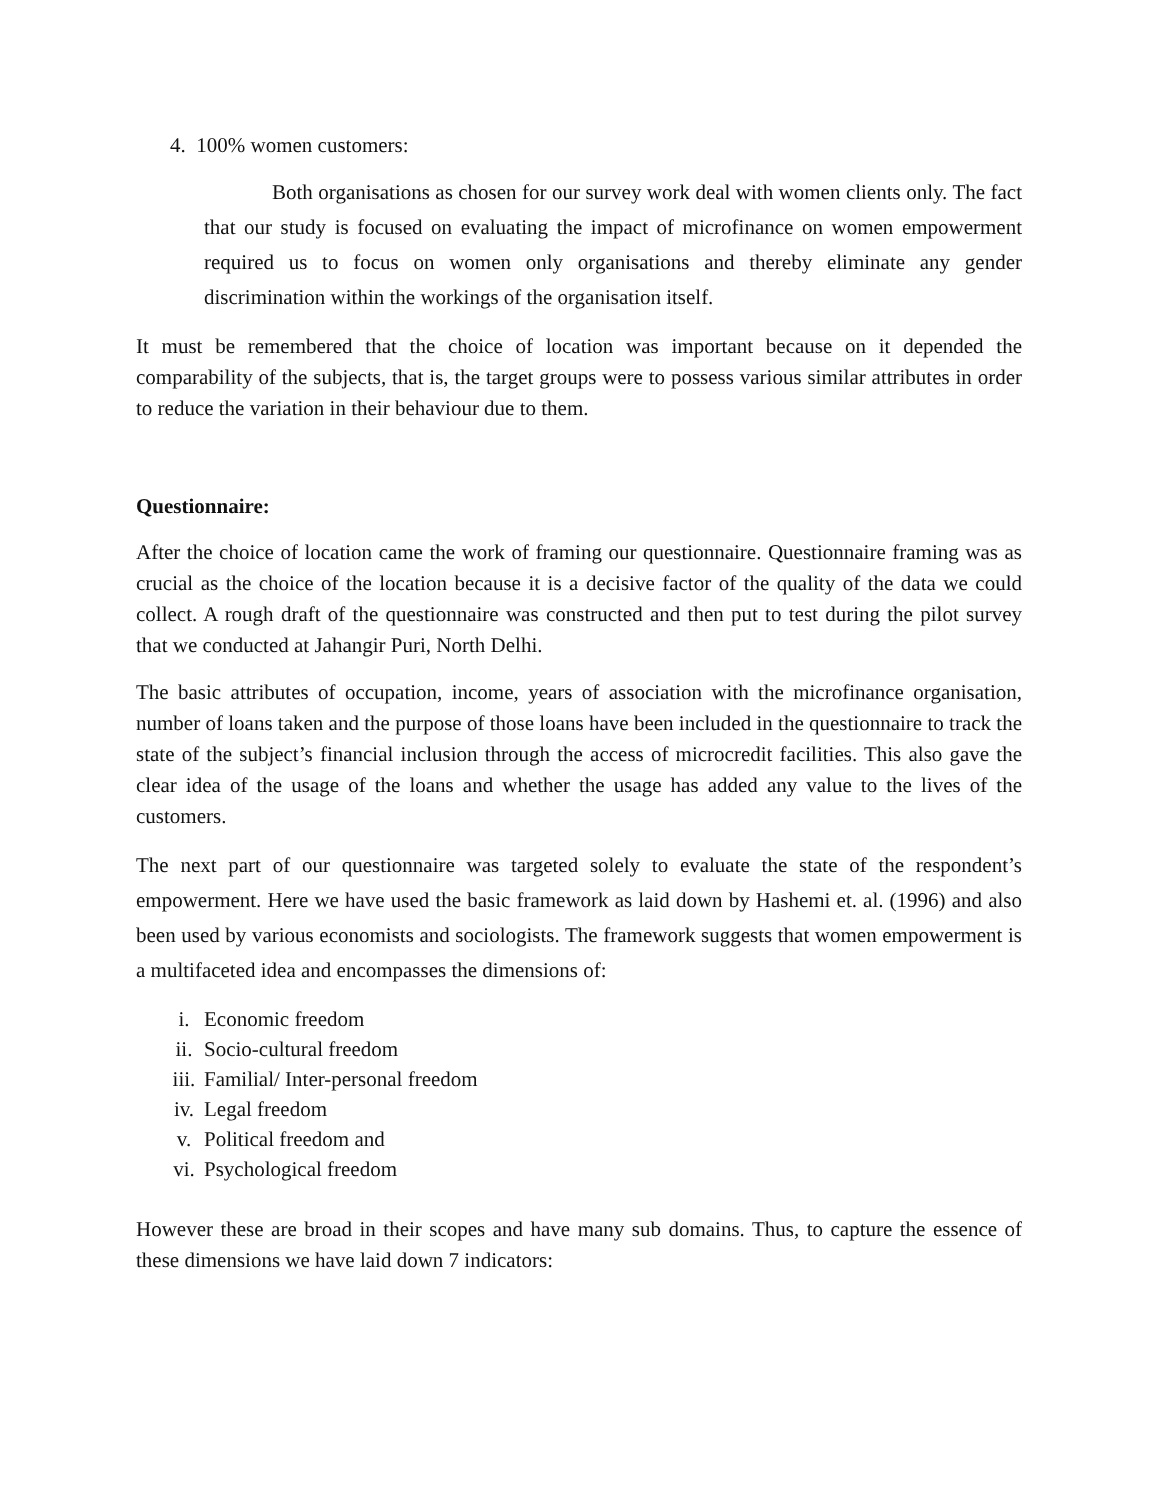4. 100% women customers:
Both organisations as chosen for our survey work deal with women clients only. The fact that our study is focused on evaluating the impact of microfinance on women empowerment required us to focus on women only organisations and thereby eliminate any gender discrimination within the workings of the organisation itself.
It must be remembered that the choice of location was important because on it depended the comparability of the subjects, that is, the target groups were to possess various similar attributes in order to reduce the variation in their behaviour due to them.
Questionnaire:
After the choice of location came the work of framing our questionnaire. Questionnaire framing was as crucial as the choice of the location because it is a decisive factor of the quality of the data we could collect. A rough draft of the questionnaire was constructed and then put to test during the pilot survey that we conducted at Jahangir Puri, North Delhi.
The basic attributes of occupation, income, years of association with the microfinance organisation, number of loans taken and the purpose of those loans have been included in the questionnaire to track the state of the subject’s financial inclusion through the access of microcredit facilities. This also gave the clear idea of the usage of the loans and whether the usage has added any value to the lives of the customers.
The next part of our questionnaire was targeted solely to evaluate the state of the respondent’s empowerment. Here we have used the basic framework as laid down by Hashemi et. al. (1996) and also been used by various economists and sociologists. The framework suggests that women empowerment is a multifaceted idea and encompasses the dimensions of:
i. Economic freedom
ii. Socio-cultural freedom
iii. Familial/ Inter-personal freedom
iv. Legal freedom
v. Political freedom and
vi. Psychological freedom
However these are broad in their scopes and have many sub domains. Thus, to capture the essence of these dimensions we have laid down 7 indicators: